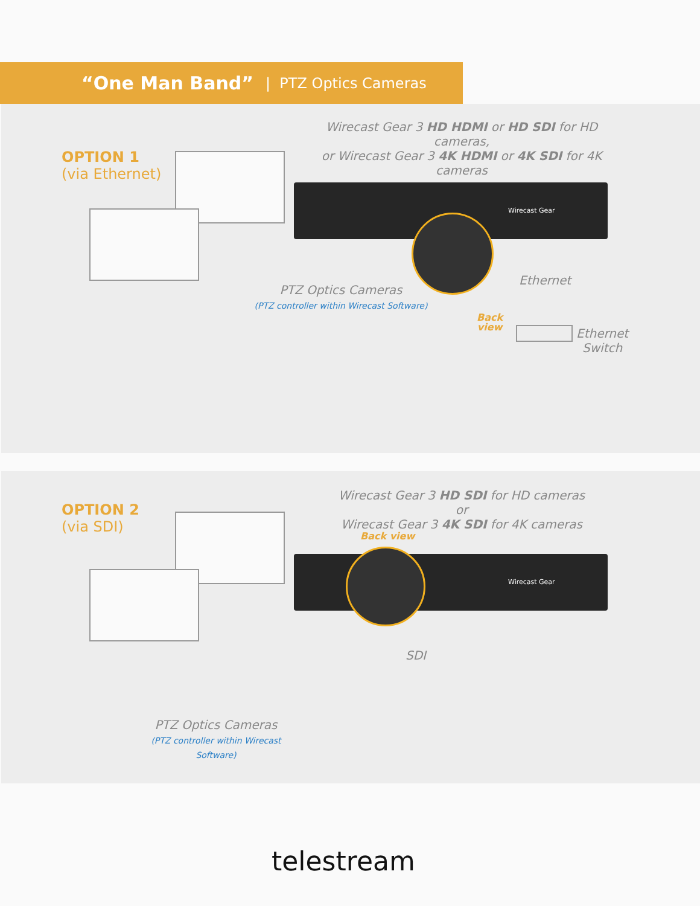“One Man Band” | PTZ Optics Cameras
OPTION 1
(via Ethernet)
Wirecast Gear 3 HD HDMI or HD SDI for HD cameras,
or Wirecast Gear 3 4K HDMI or 4K SDI for 4K cameras
Wirecast Gear
Ethernet
PTZ Optics Cameras
(PTZ controller within Wirecast Software)
Back
view
Ethernet
Switch
OPTION 2
(via SDI)
Wirecast Gear 3 HD SDI for HD cameras or
Wirecast Gear 3 4K SDI for 4K cameras
Back view
Wirecast Gear
SDI
PTZ Optics Cameras
(PTZ controller within Wirecast Software)
telestream